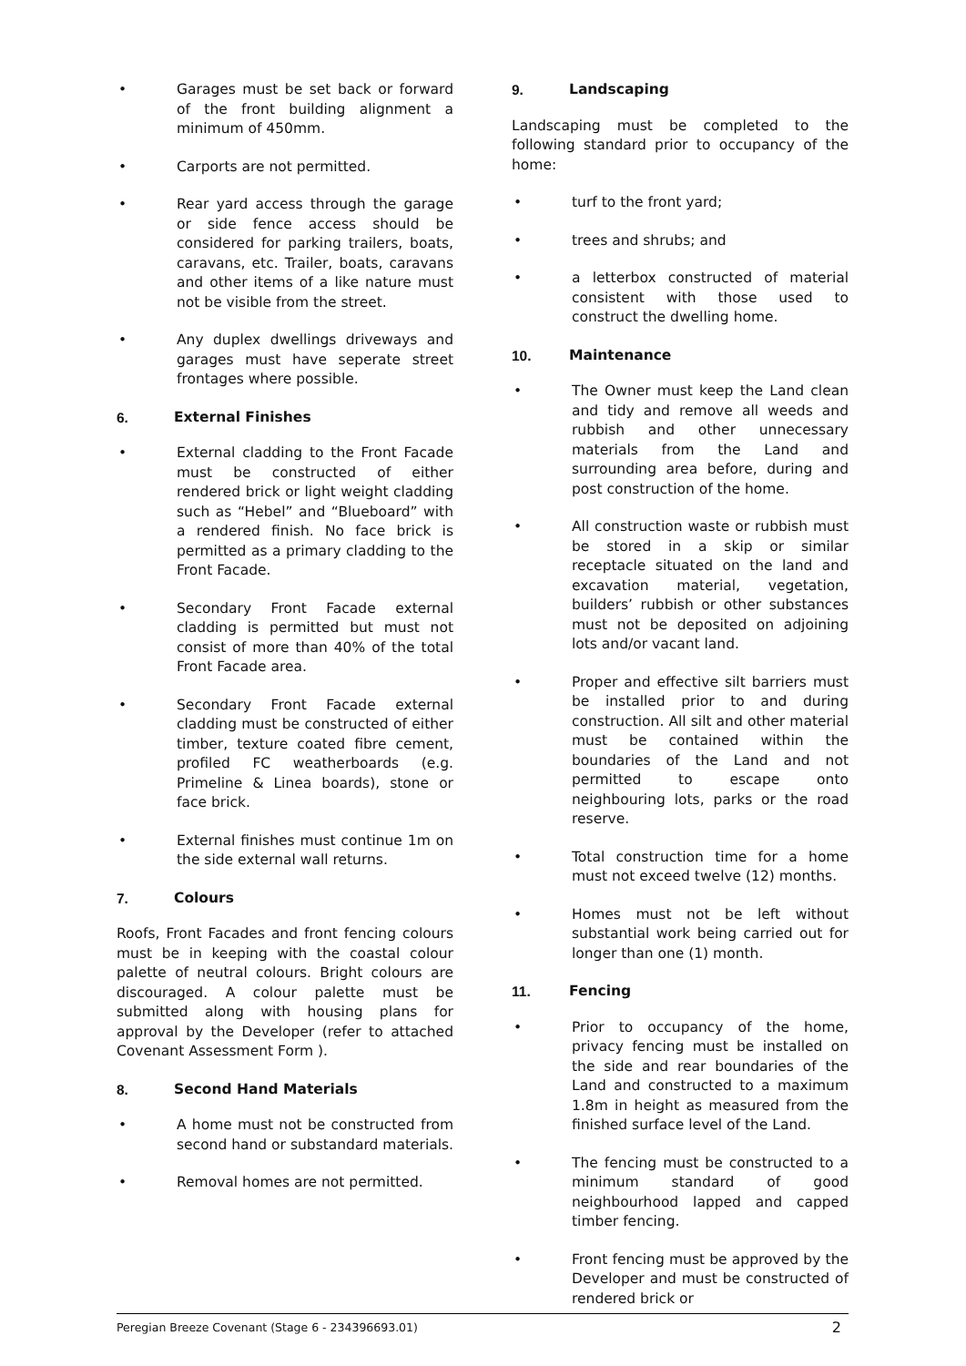• Garages must be set back or forward of the front building alignment a minimum of 450mm.
• Carports are not permitted.
• Rear yard access through the garage or side fence access should be considered for parking trailers, boats, caravans, etc. Trailer, boats, caravans and other items of a like nature must not be visible from the street.
• Any duplex dwellings driveways and garages must have seperate street frontages where possible.
6. External Finishes
• External cladding to the Front Facade must be constructed of either rendered brick or light weight cladding such as “Hebel” and “Blueboard” with a rendered finish. No face brick is permitted as a primary cladding to the Front Facade.
• Secondary Front Facade external cladding is permitted but must not consist of more than 40% of the total Front Facade area.
• Secondary Front Facade external cladding must be constructed of either timber, texture coated fibre cement, profiled FC weatherboards (e.g. Primeline & Linea boards), stone or face brick.
• External finishes must continue 1m on the side external wall returns.
7. Colours
Roofs, Front Facades and front fencing colours must be in keeping with the coastal colour palette of neutral colours. Bright colours are discouraged. A colour palette must be submitted along with housing plans for approval by the Developer (refer to attached Covenant Assessment Form ).
8. Second Hand Materials
• A home must not be constructed from second hand or substandard materials.
• Removal homes are not permitted.
9. Landscaping
Landscaping must be completed to the following standard prior to occupancy of the home:
• turf to the front yard;
• trees and shrubs; and
• a letterbox constructed of material consistent with those used to construct the dwelling home.
10. Maintenance
• The Owner must keep the Land clean and tidy and remove all weeds and rubbish and other unnecessary materials from the Land and surrounding area before, during and post construction of the home.
• All construction waste or rubbish must be stored in a skip or similar receptacle situated on the land and excavation material, vegetation, builders’ rubbish or other substances must not be deposited on adjoining lots and/or vacant land.
• Proper and effective silt barriers must be installed prior to and during construction. All silt and other material must be contained within the boundaries of the Land and not permitted to escape onto neighbouring lots, parks or the road reserve.
• Total construction time for a home must not exceed twelve (12) months.
• Homes must not be left without substantial work being carried out for longer than one (1) month.
11. Fencing
• Prior to occupancy of the home, privacy fencing must be installed on the side and rear boundaries of the Land and constructed to a maximum 1.8m in height as measured from the finished surface level of the Land.
• The fencing must be constructed to a minimum standard of good neighbourhood lapped and capped timber fencing.
• Front fencing must be approved by the Developer and must be constructed of rendered brick or
Peregian Breeze Covenant (Stage 6 - 234396693.01) 2